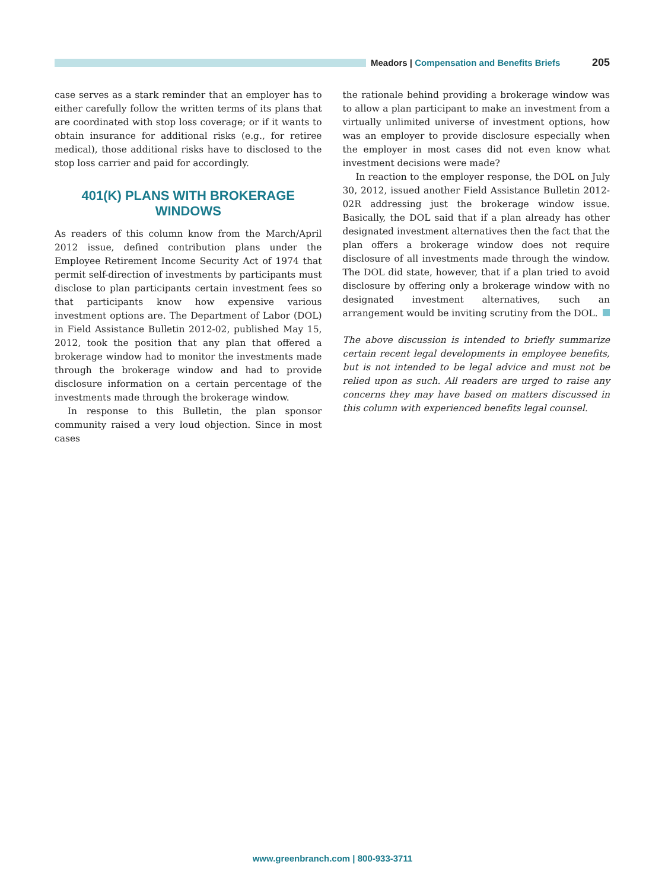Meadors | Compensation and Benefits Briefs
205
case serves as a stark reminder that an employer has to either carefully follow the written terms of its plans that are coordinated with stop loss coverage; or if it wants to obtain insurance for additional risks (e.g., for retiree medical), those additional risks have to disclosed to the stop loss carrier and paid for accordingly.
401(K) PLANS WITH BROKERAGE WINDOWS
As readers of this column know from the March/April 2012 issue, defined contribution plans under the Employee Retirement Income Security Act of 1974 that permit self-direction of investments by participants must disclose to plan participants certain investment fees so that participants know how expensive various investment options are. The Department of Labor (DOL) in Field Assistance Bulletin 2012-02, published May 15, 2012, took the position that any plan that offered a brokerage window had to monitor the investments made through the brokerage window and had to provide disclosure information on a certain percentage of the investments made through the brokerage window.
In response to this Bulletin, the plan sponsor community raised a very loud objection. Since in most cases
the rationale behind providing a brokerage window was to allow a plan participant to make an investment from a virtually unlimited universe of investment options, how was an employer to provide disclosure especially when the employer in most cases did not even know what investment decisions were made?
In reaction to the employer response, the DOL on July 30, 2012, issued another Field Assistance Bulletin 2012-02R addressing just the brokerage window issue. Basically, the DOL said that if a plan already has other designated investment alternatives then the fact that the plan offers a brokerage window does not require disclosure of all investments made through the window. The DOL did state, however, that if a plan tried to avoid disclosure by offering only a brokerage window with no designated investment alternatives, such an arrangement would be inviting scrutiny from the DOL.
The above discussion is intended to briefly summarize certain recent legal developments in employee benefits, but is not intended to be legal advice and must not be relied upon as such. All readers are urged to raise any concerns they may have based on matters discussed in this column with experienced benefits legal counsel.
www.greenbranch.com | 800-933-3711